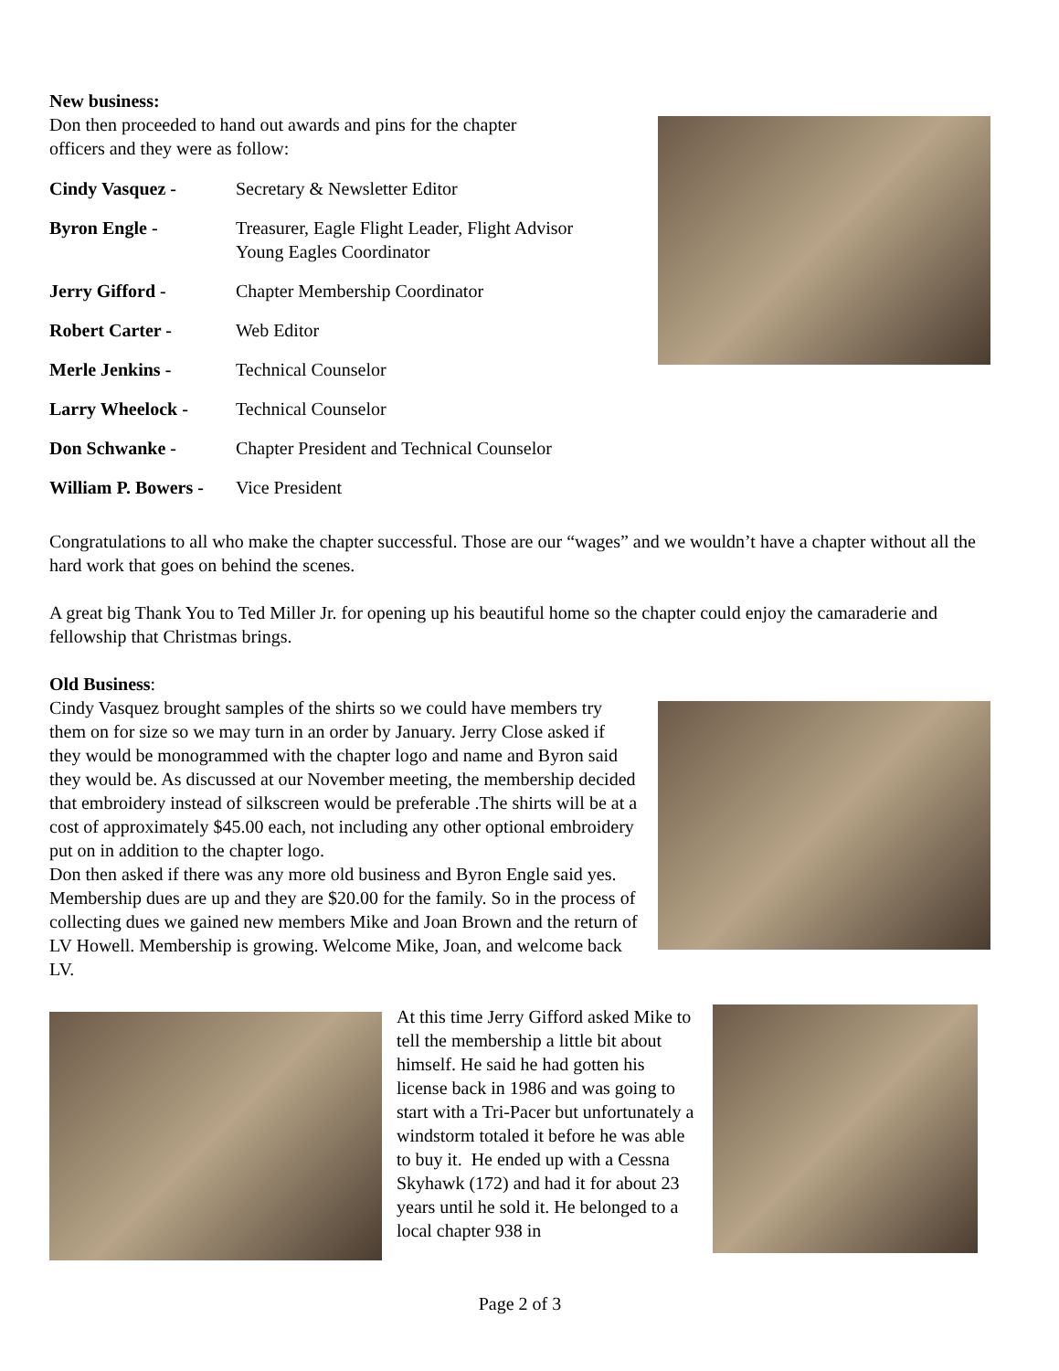New business:
Don then proceeded to hand out awards and pins for the chapter
officers and they were as follow:
| Cindy Vasquez - | Secretary & Newsletter Editor |
| Byron Engle - | Treasurer, Eagle Flight Leader, Flight Advisor Young Eagles Coordinator |
| Jerry Gifford - | Chapter Membership Coordinator |
| Robert Carter - | Web Editor |
| Merle Jenkins - | Technical Counselor |
| Larry Wheelock - | Technical Counselor |
| Don Schwanke - | Chapter President and Technical Counselor |
| William P. Bowers - | Vice President |
Congratulations to all who make the chapter successful. Those are our “wages” and we wouldn’t have a chapter without all the hard work that goes on behind the scenes.
A great big Thank You to Ted Miller Jr. for opening up his beautiful home so the chapter could enjoy the camaraderie and fellowship that Christmas brings.
Old Business:
Cindy Vasquez brought samples of the shirts so we could have members try them on for size so we may turn in an order by January. Jerry Close asked if they would be monogrammed with the chapter logo and name and Byron said they would be. As discussed at our November meeting, the membership decided that embroidery instead of silkscreen would be preferable .The shirts will be at a cost of approximately $45.00 each, not including any other optional embroidery put on in addition to the chapter logo.
Don then asked if there was any more old business and Byron Engle said yes. Membership dues are up and they are $20.00 for the family. So in the process of collecting dues we gained new members Mike and Joan Brown and the return of LV Howell. Membership is growing. Welcome Mike, Joan, and welcome back LV.
At this time Jerry Gifford asked Mike to tell the membership a little bit about himself. He said he had gotten his license back in 1986 and was going to start with a Tri-Pacer but unfortunately a windstorm totaled it before he was able to buy it. He ended up with a Cessna Skyhawk (172) and had it for about 23 years until he sold it. He belonged to a local chapter 938 in
Page 2 of 3